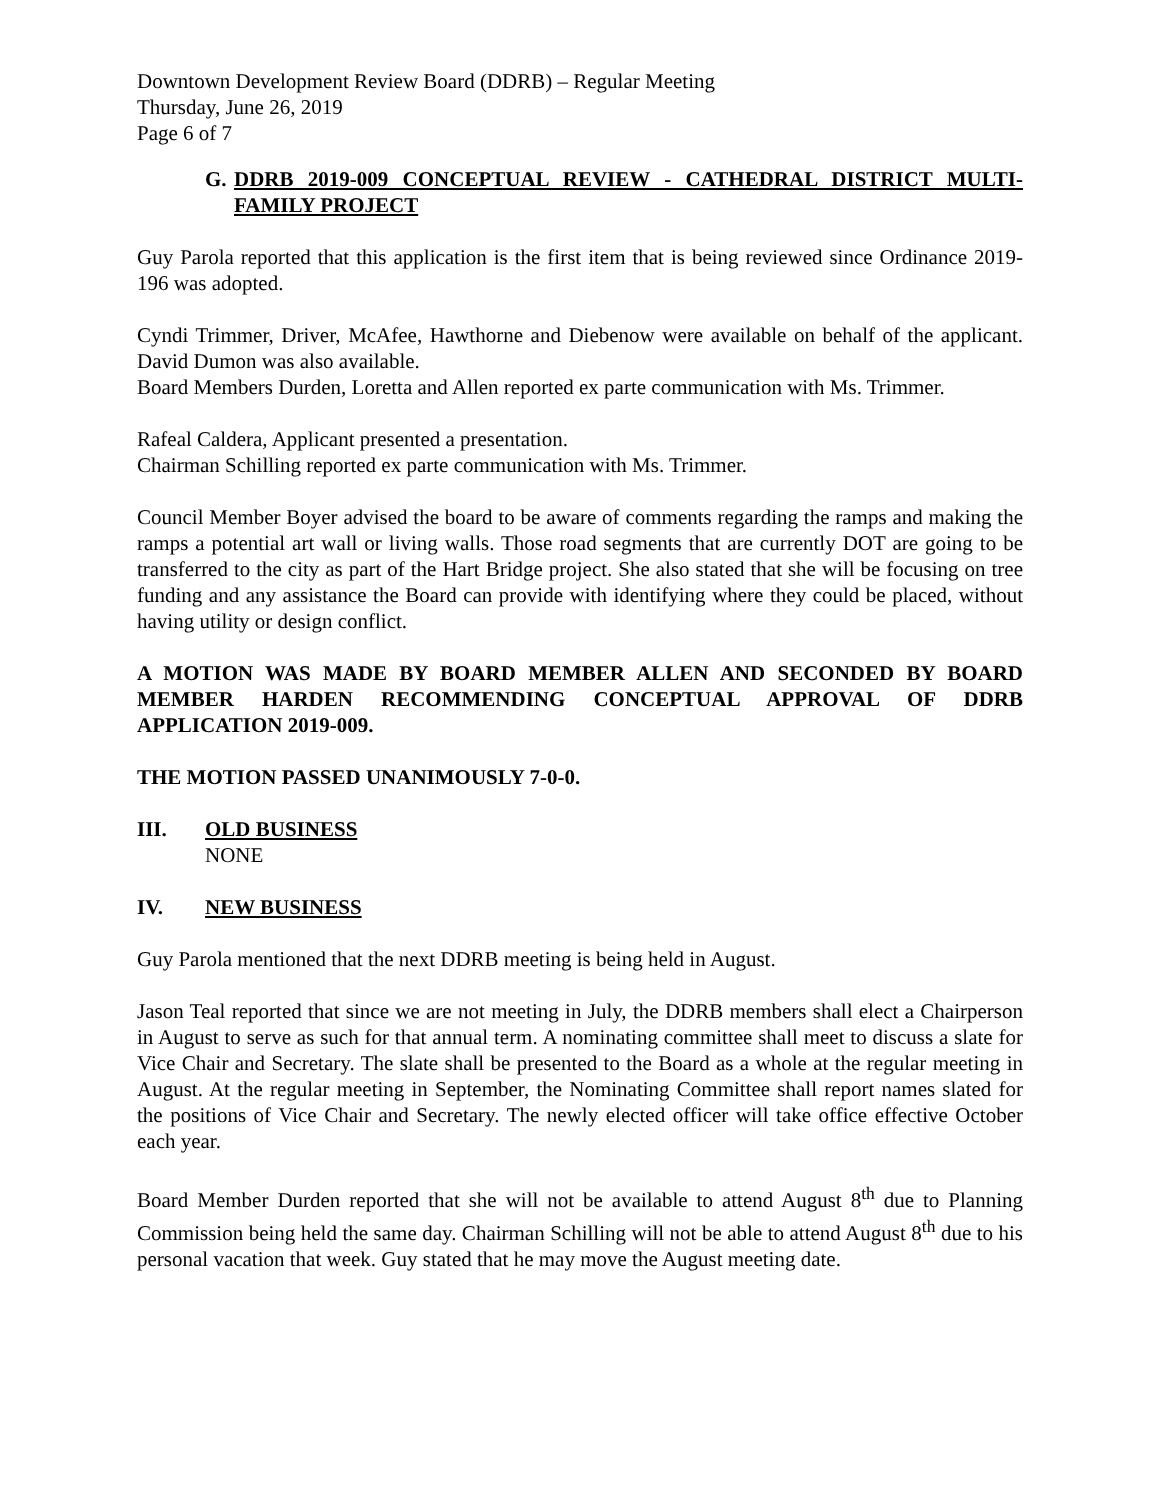Downtown Development Review Board (DDRB) – Regular Meeting
Thursday, June 26, 2019
Page 6 of 7
G. DDRB 2019-009 CONCEPTUAL REVIEW - CATHEDRAL DISTRICT MULTI-FAMILY PROJECT
Guy Parola reported that this application is the first item that is being reviewed since Ordinance 2019-196 was adopted.
Cyndi Trimmer, Driver, McAfee, Hawthorne and Diebenow were available on behalf of the applicant. David Dumon was also available.
Board Members Durden, Loretta and Allen reported ex parte communication with Ms. Trimmer.
Rafeal Caldera, Applicant presented a presentation.
Chairman Schilling reported ex parte communication with Ms. Trimmer.
Council Member Boyer advised the board to be aware of comments regarding the ramps and making the ramps a potential art wall or living walls. Those road segments that are currently DOT are going to be transferred to the city as part of the Hart Bridge project. She also stated that she will be focusing on tree funding and any assistance the Board can provide with identifying where they could be placed, without having utility or design conflict.
A MOTION WAS MADE BY BOARD MEMBER ALLEN AND SECONDED BY BOARD MEMBER HARDEN RECOMMENDING CONCEPTUAL APPROVAL OF DDRB APPLICATION 2019-009.
THE MOTION PASSED UNANIMOUSLY 7-0-0.
III. OLD BUSINESS
NONE
IV. NEW BUSINESS
Guy Parola mentioned that the next DDRB meeting is being held in August.
Jason Teal reported that since we are not meeting in July, the DDRB members shall elect a Chairperson in August to serve as such for that annual term. A nominating committee shall meet to discuss a slate for Vice Chair and Secretary. The slate shall be presented to the Board as a whole at the regular meeting in August. At the regular meeting in September, the Nominating Committee shall report names slated for the positions of Vice Chair and Secretary. The newly elected officer will take office effective October each year.
Board Member Durden reported that she will not be available to attend August 8<sup>th</sup> due to Planning Commission being held the same day. Chairman Schilling will not be able to attend August 8<sup>th</sup> due to his personal vacation that week. Guy stated that he may move the August meeting date.